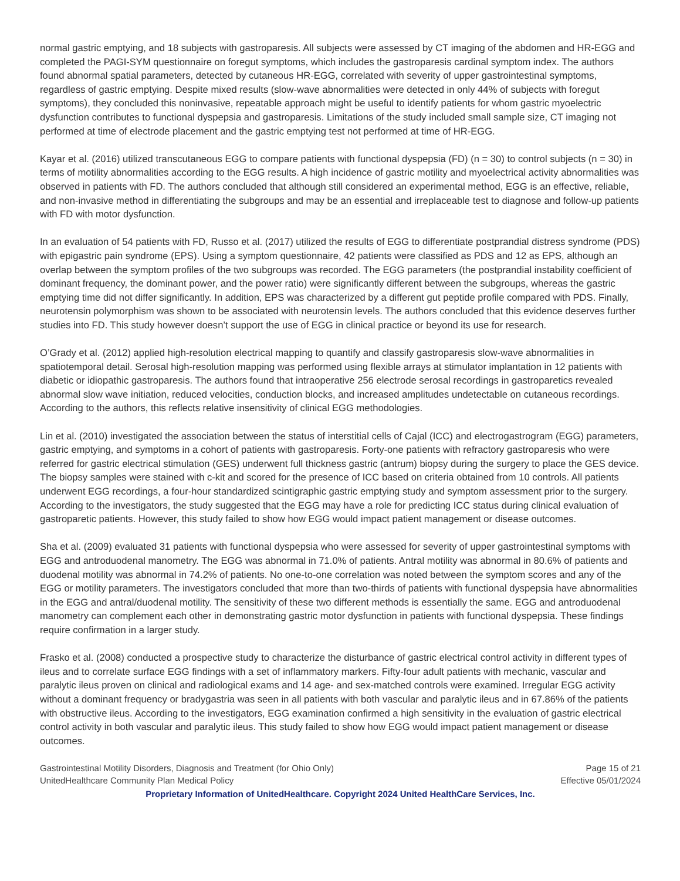normal gastric emptying, and 18 subjects with gastroparesis. All subjects were assessed by CT imaging of the abdomen and HR-EGG and completed the PAGI-SYM questionnaire on foregut symptoms, which includes the gastroparesis cardinal symptom index. The authors found abnormal spatial parameters, detected by cutaneous HR-EGG, correlated with severity of upper gastrointestinal symptoms, regardless of gastric emptying. Despite mixed results (slow-wave abnormalities were detected in only 44% of subjects with foregut symptoms), they concluded this noninvasive, repeatable approach might be useful to identify patients for whom gastric myoelectric dysfunction contributes to functional dyspepsia and gastroparesis. Limitations of the study included small sample size, CT imaging not performed at time of electrode placement and the gastric emptying test not performed at time of HR-EGG.
Kayar et al. (2016) utilized transcutaneous EGG to compare patients with functional dyspepsia (FD) (n = 30) to control subjects (n = 30) in terms of motility abnormalities according to the EGG results. A high incidence of gastric motility and myoelectrical activity abnormalities was observed in patients with FD. The authors concluded that although still considered an experimental method, EGG is an effective, reliable, and non-invasive method in differentiating the subgroups and may be an essential and irreplaceable test to diagnose and follow-up patients with FD with motor dysfunction.
In an evaluation of 54 patients with FD, Russo et al. (2017) utilized the results of EGG to differentiate postprandial distress syndrome (PDS) with epigastric pain syndrome (EPS). Using a symptom questionnaire, 42 patients were classified as PDS and 12 as EPS, although an overlap between the symptom profiles of the two subgroups was recorded. The EGG parameters (the postprandial instability coefficient of dominant frequency, the dominant power, and the power ratio) were significantly different between the subgroups, whereas the gastric emptying time did not differ significantly. In addition, EPS was characterized by a different gut peptide profile compared with PDS. Finally, neurotensin polymorphism was shown to be associated with neurotensin levels. The authors concluded that this evidence deserves further studies into FD. This study however doesn’t support the use of EGG in clinical practice or beyond its use for research.
O’Grady et al. (2012) applied high-resolution electrical mapping to quantify and classify gastroparesis slow-wave abnormalities in spatiotemporal detail. Serosal high-resolution mapping was performed using flexible arrays at stimulator implantation in 12 patients with diabetic or idiopathic gastroparesis. The authors found that intraoperative 256 electrode serosal recordings in gastroparetics revealed abnormal slow wave initiation, reduced velocities, conduction blocks, and increased amplitudes undetectable on cutaneous recordings. According to the authors, this reflects relative insensitivity of clinical EGG methodologies.
Lin et al. (2010) investigated the association between the status of interstitial cells of Cajal (ICC) and electrogastrogram (EGG) parameters, gastric emptying, and symptoms in a cohort of patients with gastroparesis. Forty-one patients with refractory gastroparesis who were referred for gastric electrical stimulation (GES) underwent full thickness gastric (antrum) biopsy during the surgery to place the GES device. The biopsy samples were stained with c-kit and scored for the presence of ICC based on criteria obtained from 10 controls. All patients underwent EGG recordings, a four-hour standardized scintigraphic gastric emptying study and symptom assessment prior to the surgery. According to the investigators, the study suggested that the EGG may have a role for predicting ICC status during clinical evaluation of gastroparetic patients. However, this study failed to show how EGG would impact patient management or disease outcomes.
Sha et al. (2009) evaluated 31 patients with functional dyspepsia who were assessed for severity of upper gastrointestinal symptoms with EGG and antroduodenal manometry. The EGG was abnormal in 71.0% of patients. Antral motility was abnormal in 80.6% of patients and duodenal motility was abnormal in 74.2% of patients. No one-to-one correlation was noted between the symptom scores and any of the EGG or motility parameters. The investigators concluded that more than two-thirds of patients with functional dyspepsia have abnormalities in the EGG and antral/duodenal motility. The sensitivity of these two different methods is essentially the same. EGG and antroduodenal manometry can complement each other in demonstrating gastric motor dysfunction in patients with functional dyspepsia. These findings require confirmation in a larger study.
Frasko et al. (2008) conducted a prospective study to characterize the disturbance of gastric electrical control activity in different types of ileus and to correlate surface EGG findings with a set of inflammatory markers. Fifty-four adult patients with mechanic, vascular and paralytic ileus proven on clinical and radiological exams and 14 age- and sex-matched controls were examined. Irregular EGG activity without a dominant frequency or bradygastria was seen in all patients with both vascular and paralytic ileus and in 67.86% of the patients with obstructive ileus. According to the investigators, EGG examination confirmed a high sensitivity in the evaluation of gastric electrical control activity in both vascular and paralytic ileus. This study failed to show how EGG would impact patient management or disease outcomes.
Gastrointestinal Motility Disorders, Diagnosis and Treatment (for Ohio Only) Page 15 of 21
UnitedHealthcare Community Plan Medical Policy Effective 05/01/2024
Proprietary Information of UnitedHealthcare. Copyright 2024 United HealthCare Services, Inc.